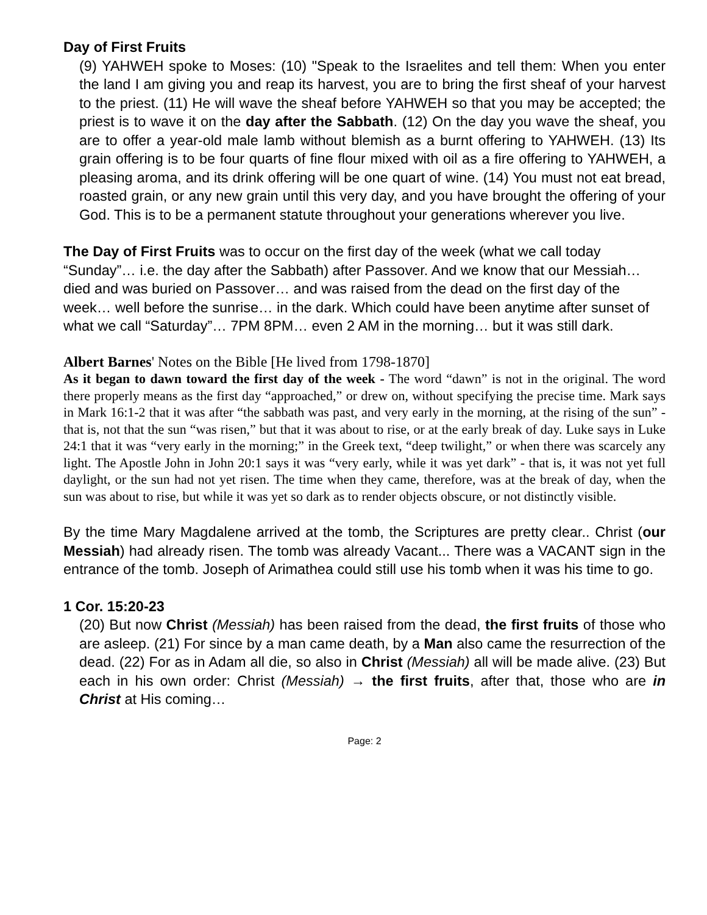Day of First Fruits
(9) YAHWEH spoke to Moses: (10) "Speak to the Israelites and tell them: When you enter the land I am giving you and reap its harvest, you are to bring the first sheaf of your harvest to the priest. (11) He will wave the sheaf before YAHWEH so that you may be accepted; the priest is to wave it on the day after the Sabbath. (12) On the day you wave the sheaf, you are to offer a year-old male lamb without blemish as a burnt offering to YAHWEH. (13) Its grain offering is to be four quarts of fine flour mixed with oil as a fire offering to YAHWEH, a pleasing aroma, and its drink offering will be one quart of wine. (14) You must not eat bread, roasted grain, or any new grain until this very day, and you have brought the offering of your God. This is to be a permanent statute throughout your generations wherever you live.
The Day of First Fruits was to occur on the first day of the week (what we call today “Sunday”… i.e. the day after the Sabbath) after Passover. And we know that our Messiah… died and was buried on Passover… and was raised from the dead on the first day of the week… well before the sunrise… in the dark. Which could have been anytime after sunset of what we call “Saturday”… 7PM 8PM… even 2 AM in the morning… but it was still dark.
Albert Barnes' Notes on the Bible [He lived from 1798-1870]
As it began to dawn toward the first day of the week - The word “dawn” is not in the original. The word there properly means as the first day “approached,” or drew on, without specifying the precise time. Mark says in Mark 16:1-2 that it was after “the sabbath was past, and very early in the morning, at the rising of the sun” - that is, not that the sun “was risen,” but that it was about to rise, or at the early break of day. Luke says in Luke 24:1 that it was “very early in the morning;” in the Greek text, “deep twilight,” or when there was scarcely any light. The Apostle John in John 20:1 says it was “very early, while it was yet dark” - that is, it was not yet full daylight, or the sun had not yet risen. The time when they came, therefore, was at the break of day, when the sun was about to rise, but while it was yet so dark as to render objects obscure, or not distinctly visible.
By the time Mary Magdalene arrived at the tomb, the Scriptures are pretty clear.. Christ (our Messiah) had already risen. The tomb was already Vacant... There was a VACANT sign in the entrance of the tomb. Joseph of Arimathea could still use his tomb when it was his time to go.
1 Cor. 15:20-23
(20) But now Christ (Messiah) has been raised from the dead, the first fruits of those who are asleep. (21) For since by a man came death, by a Man also came the resurrection of the dead. (22) For as in Adam all die, so also in Christ (Messiah) all will be made alive. (23) But each in his own order: Christ (Messiah) → the first fruits, after that, those who are in Christ at His coming…
Page: 2